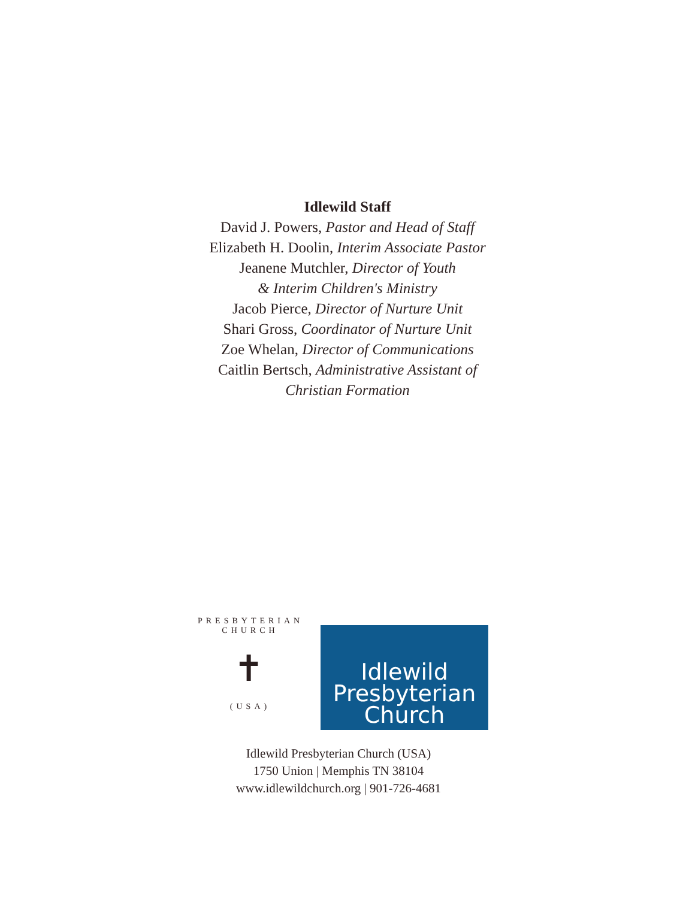Idlewild Staff
David J. Powers, Pastor and Head of Staff
Elizabeth H. Doolin, Interim Associate Pastor
Jeanene Mutchler, Director of Youth
& Interim Children's Ministry
Jacob Pierce, Director of Nurture Unit
Shari Gross, Coordinator of Nurture Unit
Zoe Whelan, Director of Communications
Caitlin Bertsch, Administrative Assistant of
Christian Formation
PRESBYTERIAN CHURCH
✝
(USA)
Idlewild
Presbyterian
Church
Idlewild Presbyterian Church (USA)
1750 Union | Memphis TN 38104
www.idlewildchurch.org | 901-726-4681